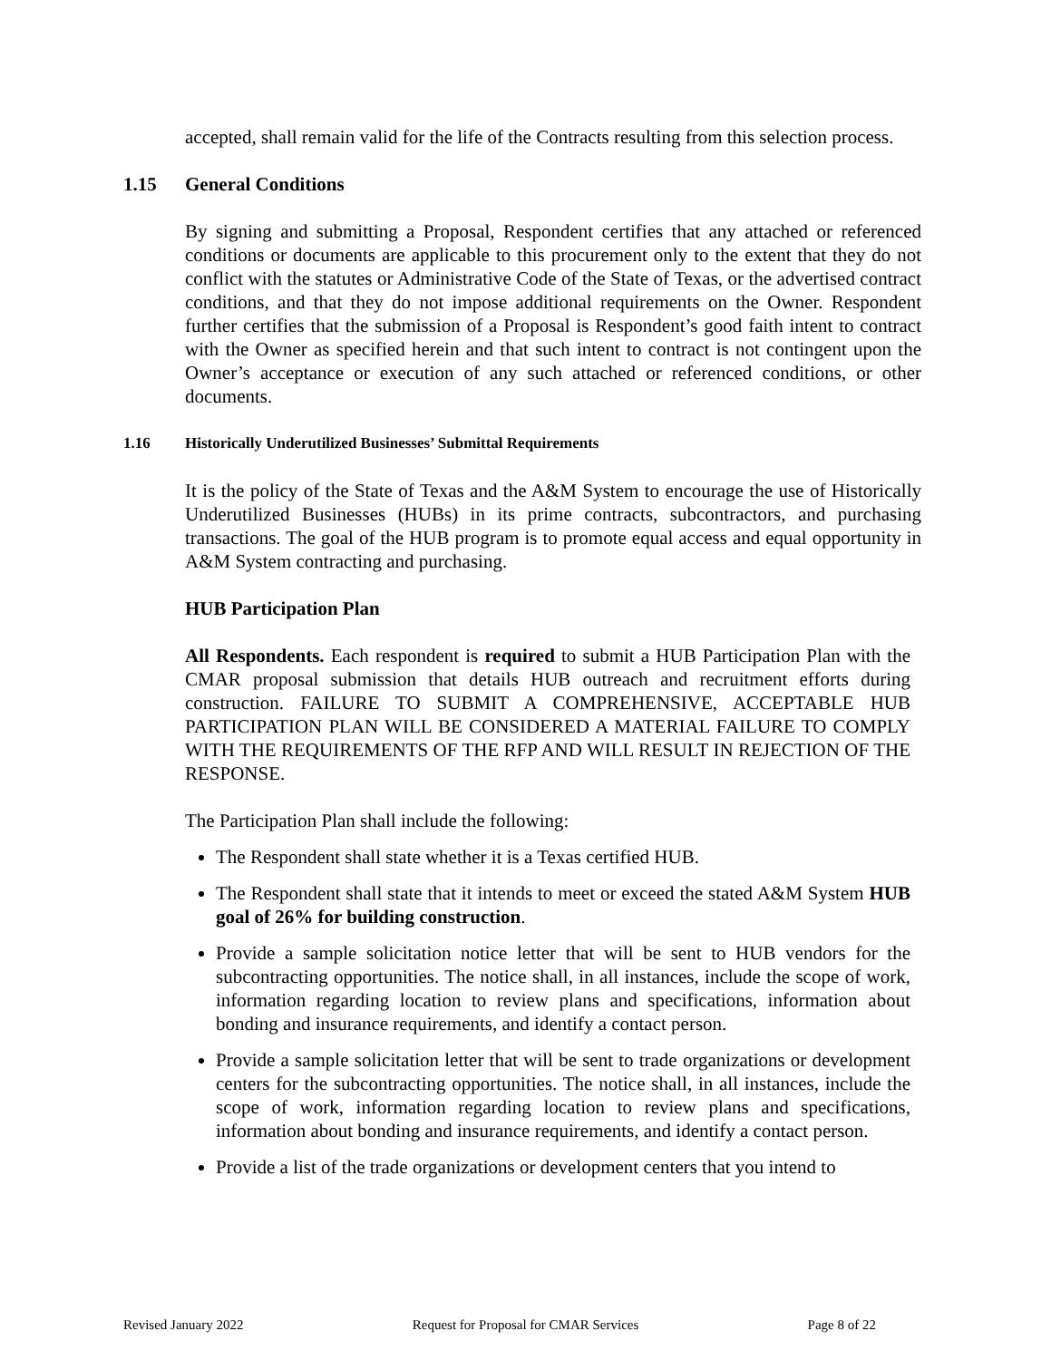accepted, shall remain valid for the life of the Contracts resulting from this selection process.
1.15 General Conditions
By signing and submitting a Proposal, Respondent certifies that any attached or referenced conditions or documents are applicable to this procurement only to the extent that they do not conflict with the statutes or Administrative Code of the State of Texas, or the advertised contract conditions, and that they do not impose additional requirements on the Owner. Respondent further certifies that the submission of a Proposal is Respondent’s good faith intent to contract with the Owner as specified herein and that such intent to contract is not contingent upon the Owner’s acceptance or execution of any such attached or referenced conditions, or other documents.
1.16 Historically Underutilized Businesses’ Submittal Requirements
It is the policy of the State of Texas and the A&M System to encourage the use of Historically Underutilized Businesses (HUBs) in its prime contracts, subcontractors, and purchasing transactions. The goal of the HUB program is to promote equal access and equal opportunity in A&M System contracting and purchasing.
HUB Participation Plan
All Respondents. Each respondent is required to submit a HUB Participation Plan with the CMAR proposal submission that details HUB outreach and recruitment efforts during construction. FAILURE TO SUBMIT A COMPREHENSIVE, ACCEPTABLE HUB PARTICIPATION PLAN WILL BE CONSIDERED A MATERIAL FAILURE TO COMPLY WITH THE REQUIREMENTS OF THE RFP AND WILL RESULT IN REJECTION OF THE RESPONSE.
The Participation Plan shall include the following:
The Respondent shall state whether it is a Texas certified HUB.
The Respondent shall state that it intends to meet or exceed the stated A&M System HUB goal of 26% for building construction.
Provide a sample solicitation notice letter that will be sent to HUB vendors for the subcontracting opportunities. The notice shall, in all instances, include the scope of work, information regarding location to review plans and specifications, information about bonding and insurance requirements, and identify a contact person.
Provide a sample solicitation letter that will be sent to trade organizations or development centers for the subcontracting opportunities. The notice shall, in all instances, include the scope of work, information regarding location to review plans and specifications, information about bonding and insurance requirements, and identify a contact person.
Provide a list of the trade organizations or development centers that you intend to
Revised January 2022 Request for Proposal for CMAR Services Page 8 of 22